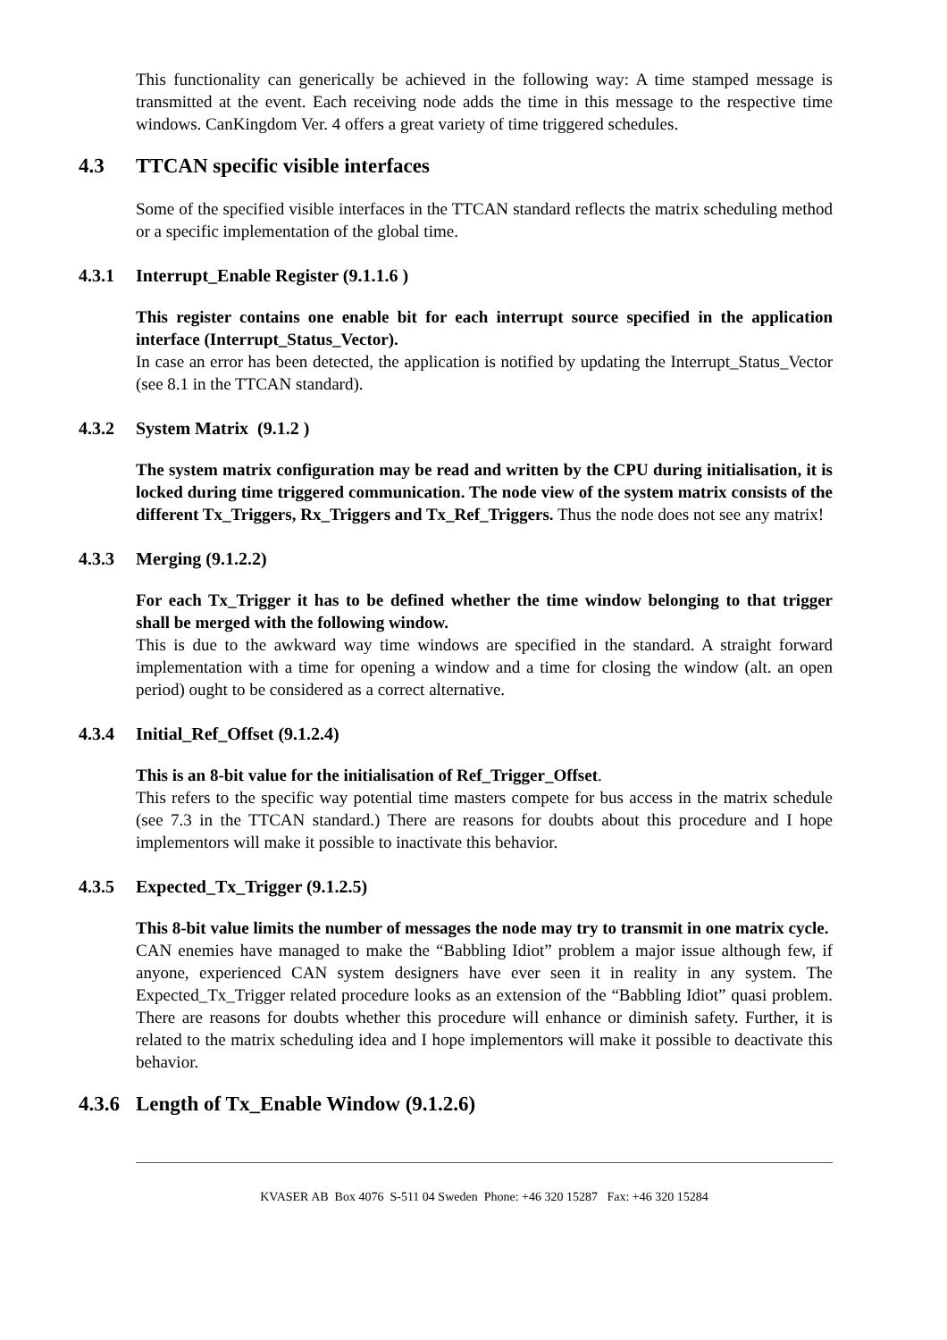This functionality can generically be achieved in the following way: A time stamped message is transmitted at the event. Each receiving node adds the time in this message to the respective time windows. CanKingdom Ver. 4 offers a great variety of time triggered schedules.
4.3 TTCAN specific visible interfaces
Some of the specified visible interfaces in the TTCAN standard reflects the matrix scheduling method or a specific implementation of the global time.
4.3.1 Interrupt_Enable Register (9.1.1.6 )
This register contains one enable bit for each interrupt source specified in the application interface (Interrupt_Status_Vector).
In case an error has been detected, the application is notified by updating the Interrupt_Status_Vector (see 8.1 in the TTCAN standard).
4.3.2 System Matrix (9.1.2 )
The system matrix configuration may be read and written by the CPU during initialisation, it is locked during time triggered communication. The node view of the system matrix consists of the different Tx_Triggers, Rx_Triggers and Tx_Ref_Triggers. Thus the node does not see any matrix!
4.3.3 Merging (9.1.2.2)
For each Tx_Trigger it has to be defined whether the time window belonging to that trigger shall be merged with the following window.
This is due to the awkward way time windows are specified in the standard. A straight forward implementation with a time for opening a window and a time for closing the window (alt. an open period) ought to be considered as a correct alternative.
4.3.4 Initial_Ref_Offset (9.1.2.4)
This is an 8-bit value for the initialisation of Ref_Trigger_Offset.
This refers to the specific way potential time masters compete for bus access in the matrix schedule (see 7.3 in the TTCAN standard.) There are reasons for doubts about this procedure and I hope implementors will make it possible to inactivate this behavior.
4.3.5 Expected_Tx_Trigger (9.1.2.5)
This 8-bit value limits the number of messages the node may try to transmit in one matrix cycle.
CAN enemies have managed to make the “Babbling Idiot” problem a major issue although few, if anyone, experienced CAN system designers have ever seen it in reality in any system. The Expected_Tx_Trigger related procedure looks as an extension of the “Babbling Idiot” quasi problem. There are reasons for doubts whether this procedure will enhance or diminish safety. Further, it is related to the matrix scheduling idea and I hope implementors will make it possible to deactivate this behavior.
4.3.6 Length of Tx_Enable Window (9.1.2.6)
KVASER AB Box 4076 S-511 04 Sweden Phone: +46 320 15287 Fax: +46 320 15284